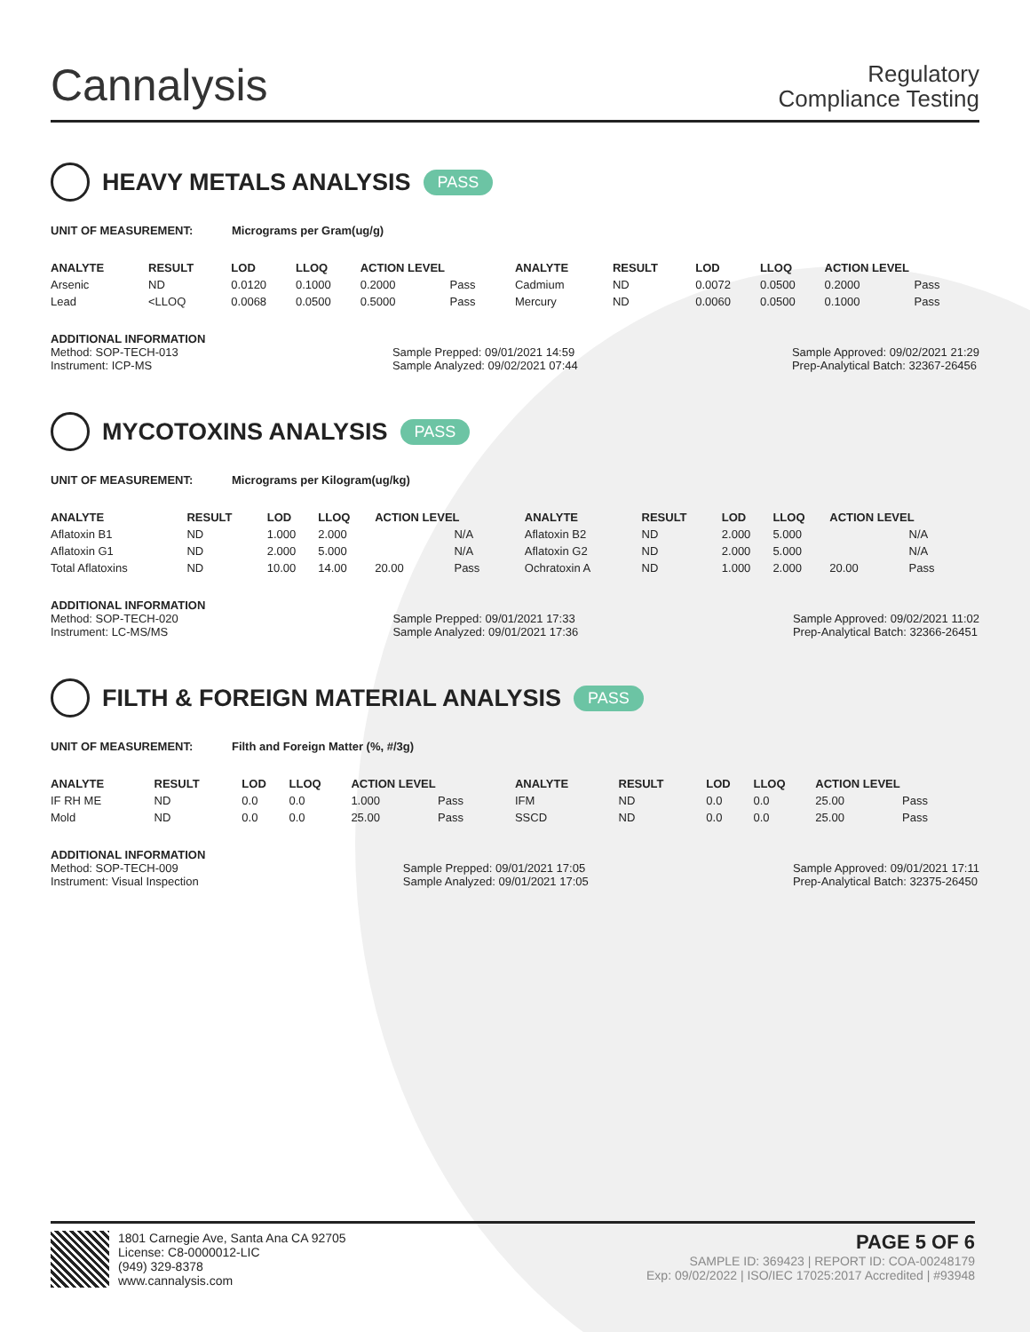Cannalysis
Regulatory
Compliance Testing
HEAVY METALS ANALYSIS PASS
UNIT OF MEASUREMENT: Micrograms per Gram(ug/g)
| ANALYTE | RESULT | LOD | LLOQ | ACTION LEVEL | | ANALYTE | RESULT | LOD | LLOQ | ACTION LEVEL | |
| --- | --- | --- | --- | --- | --- | --- | --- | --- | --- | --- | --- |
| Arsenic | ND | 0.0120 | 0.1000 | 0.2000 | Pass | Cadmium | ND | 0.0072 | 0.0500 | 0.2000 | Pass |
| Lead | <LLOQ | 0.0068 | 0.0500 | 0.5000 | Pass | Mercury | ND | 0.0060 | 0.0500 | 0.1000 | Pass |
ADDITIONAL INFORMATION
Method: SOP-TECH-013
Instrument: ICP-MS
Sample Prepped: 09/01/2021 14:59
Sample Analyzed: 09/02/2021 07:44
Sample Approved: 09/02/2021 21:29
Prep-Analytical Batch: 32367-26456
MYCOTOXINS ANALYSIS PASS
UNIT OF MEASUREMENT: Micrograms per Kilogram(ug/kg)
| ANALYTE | RESULT | LOD | LLOQ | ACTION LEVEL | | ANALYTE | RESULT | LOD | LLOQ | ACTION LEVEL | |
| --- | --- | --- | --- | --- | --- | --- | --- | --- | --- | --- | --- |
| Aflatoxin B1 | ND | 1.000 | 2.000 | | N/A | Aflatoxin B2 | ND | 2.000 | 5.000 | | N/A |
| Aflatoxin G1 | ND | 2.000 | 5.000 | | N/A | Aflatoxin G2 | ND | 2.000 | 5.000 | | N/A |
| Total Aflatoxins | ND | 10.00 | 14.00 | 20.00 | Pass | Ochratoxin A | ND | 1.000 | 2.000 | 20.00 | Pass |
ADDITIONAL INFORMATION
Method: SOP-TECH-020
Instrument: LC-MS/MS
Sample Prepped: 09/01/2021 17:33
Sample Analyzed: 09/01/2021 17:36
Sample Approved: 09/02/2021 11:02
Prep-Analytical Batch: 32366-26451
FILTH & FOREIGN MATERIAL ANALYSIS PASS
UNIT OF MEASUREMENT: Filth and Foreign Matter (%, #/3g)
| ANALYTE | RESULT | LOD | LLOQ | ACTION LEVEL | | ANALYTE | RESULT | LOD | LLOQ | ACTION LEVEL | |
| --- | --- | --- | --- | --- | --- | --- | --- | --- | --- | --- | --- |
| IF RH ME | ND | 0.0 | 0.0 | 1.000 | Pass | IFM | ND | 0.0 | 0.0 | 25.00 | Pass |
| Mold | ND | 0.0 | 0.0 | 25.00 | Pass | SSCD | ND | 0.0 | 0.0 | 25.00 | Pass |
ADDITIONAL INFORMATION
Method: SOP-TECH-009
Instrument: Visual Inspection
Sample Prepped: 09/01/2021 17:05
Sample Analyzed: 09/01/2021 17:05
Sample Approved: 09/01/2021 17:11
Prep-Analytical Batch: 32375-26450
1801 Carnegie Ave, Santa Ana CA 92705
License: C8-0000012-LIC
(949) 329-8378
www.cannalysis.com
PAGE 5 OF 6
SAMPLE ID: 369423 | REPORT ID: COA-00248179
Exp: 09/02/2022 | ISO/IEC 17025:2017 Accredited | #93948